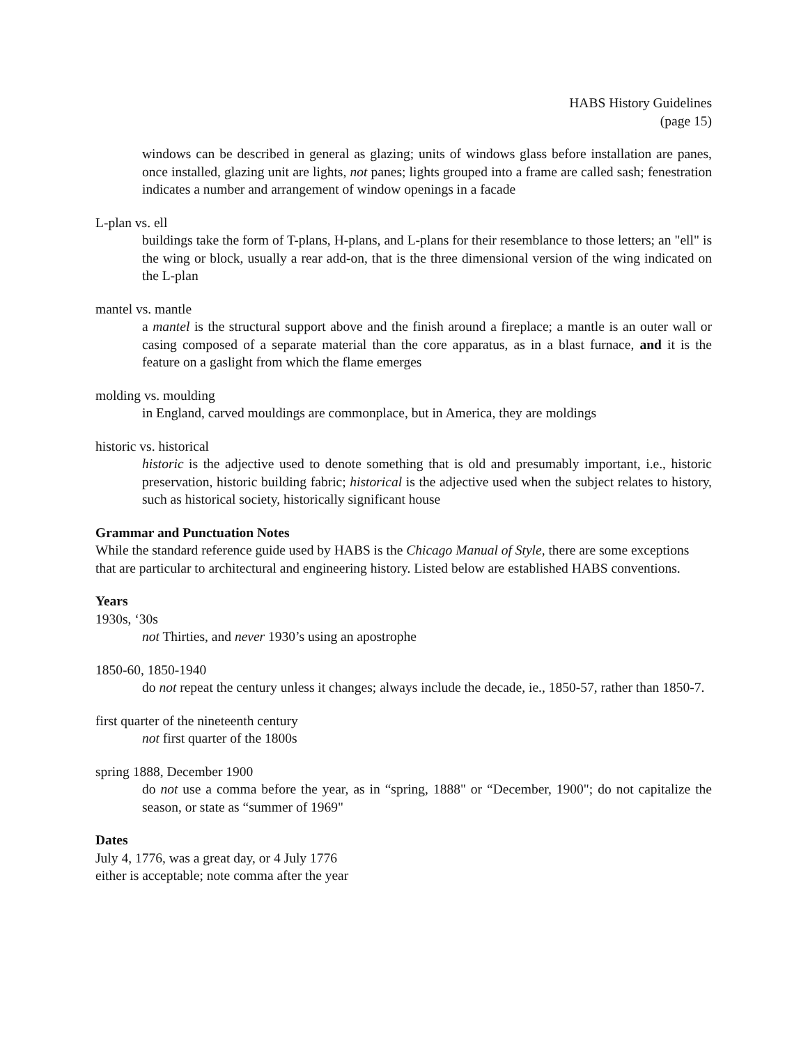HABS History Guidelines
(page 15)
windows can be described in general as glazing; units of windows glass before installation are panes, once installed, glazing unit are lights, not panes; lights grouped into a frame are called sash; fenestration indicates a number and arrangement of window openings in a facade
L-plan vs. ell
buildings take the form of T-plans, H-plans, and L-plans for their resemblance to those letters; an "ell" is the wing or block, usually a rear add-on, that is the three dimensional version of the wing indicated on the L-plan
mantel vs. mantle
a mantel is the structural support above and the finish around a fireplace; a mantle is an outer wall or casing composed of a separate material than the core apparatus, as in a blast furnace, and it is the feature on a gaslight from which the flame emerges
molding vs. moulding
in England, carved mouldings are commonplace, but in America, they are moldings
historic vs. historical
historic is the adjective used to denote something that is old and presumably important, i.e., historic preservation, historic building fabric; historical is the adjective used when the subject relates to history, such as historical society, historically significant house
Grammar and Punctuation Notes
While the standard reference guide used by HABS is the Chicago Manual of Style, there are some exceptions that are particular to architectural and engineering history. Listed below are established HABS conventions.
Years
1930s, ‘30s
not Thirties, and never 1930’s using an apostrophe
1850-60, 1850-1940
do not repeat the century unless it changes; always include the decade, ie., 1850-57, rather than 1850-7.
first quarter of the nineteenth century
not first quarter of the 1800s
spring 1888, December 1900
do not use a comma before the year, as in “spring, 1888" or “December, 1900"; do not capitalize the season, or state as “summer of 1969"
Dates
July 4, 1776, was a great day, or 4 July 1776
either is acceptable; note comma after the year